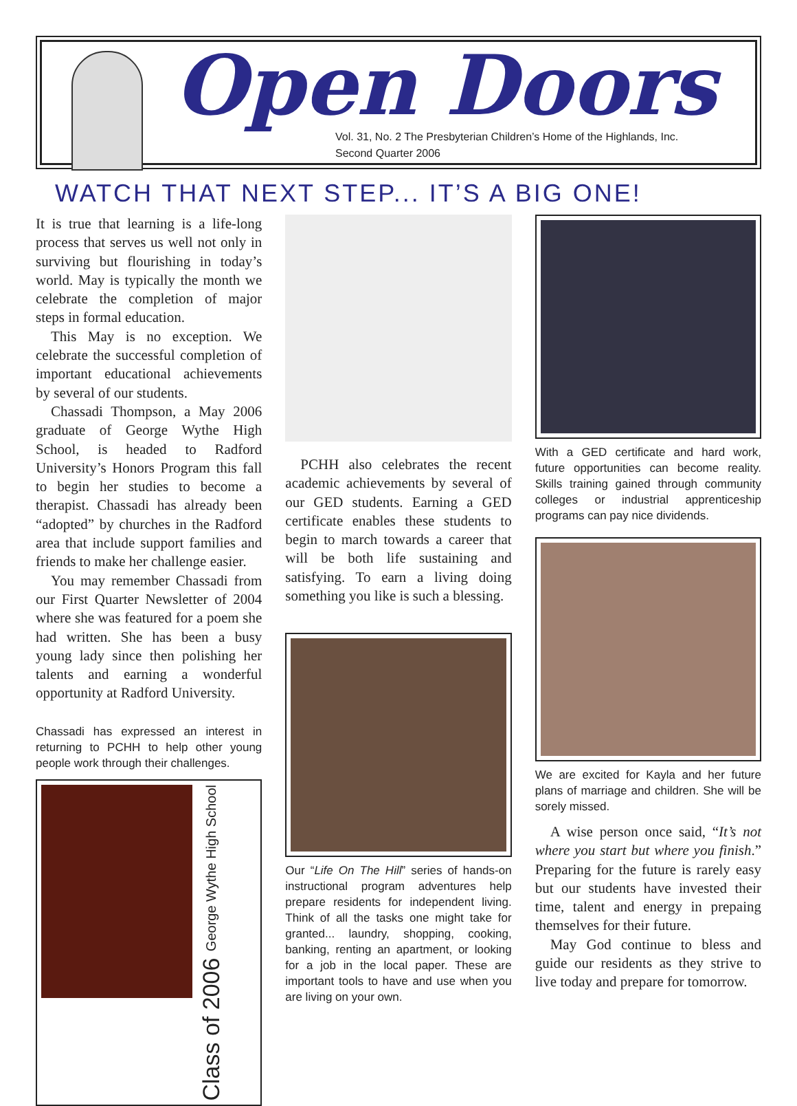Open Doors
Vol. 31, No. 2 The Presbyterian Children’s Home of the Highlands, Inc.
Second Quarter 2006
WATCH THAT NEXT STEP... IT’S A BIG ONE!
It is true that learning is a life-long process that serves us well not only in surviving but flourishing in today’s world. May is typically the month we celebrate the completion of major steps in formal education.
This May is no exception. We celebrate the successful completion of important educational achievements by several of our students.
Chassadi Thompson, a May 2006 graduate of George Wythe High School, is headed to Radford University’s Honors Program this fall to begin her studies to become a therapist. Chassadi has already been “adopted” by churches in the Radford area that include support families and friends to make her challenge easier.
You may remember Chassadi from our First Quarter Newsletter of 2004 where she was featured for a poem she had written. She has been a busy young lady since then polishing her talents and earning a wonderful opportunity at Radford University.
Chassadi has expressed an interest in returning to PCHH to help other young people work through their challenges.
Class of 2006 George Wythe High School
PCHH also celebrates the recent academic achievements by several of our GED students. Earning a GED certificate enables these students to begin to march towards a career that will be both life sustaining and satisfying. To earn a living doing something you like is such a blessing.
Our “Life On The Hill” series of hands-on instructional program adventures help prepare residents for independent living. Think of all the tasks one might take for granted... laundry, shopping, cooking, banking, renting an apartment, or looking for a job in the local paper. These are important tools to have and use when you are living on your own.
With a GED certificate and hard work, future opportunities can become reality. Skills training gained through community colleges or industrial apprenticeship programs can pay nice dividends.
We are excited for Kayla and her future plans of marriage and children. She will be sorely missed.
A wise person once said, “It’s not where you start but where you finish.” Preparing for the future is rarely easy but our students have invested their time, talent and energy in prepaing themselves for their future.
May God continue to bless and guide our residents as they strive to live today and prepare for tomorrow.